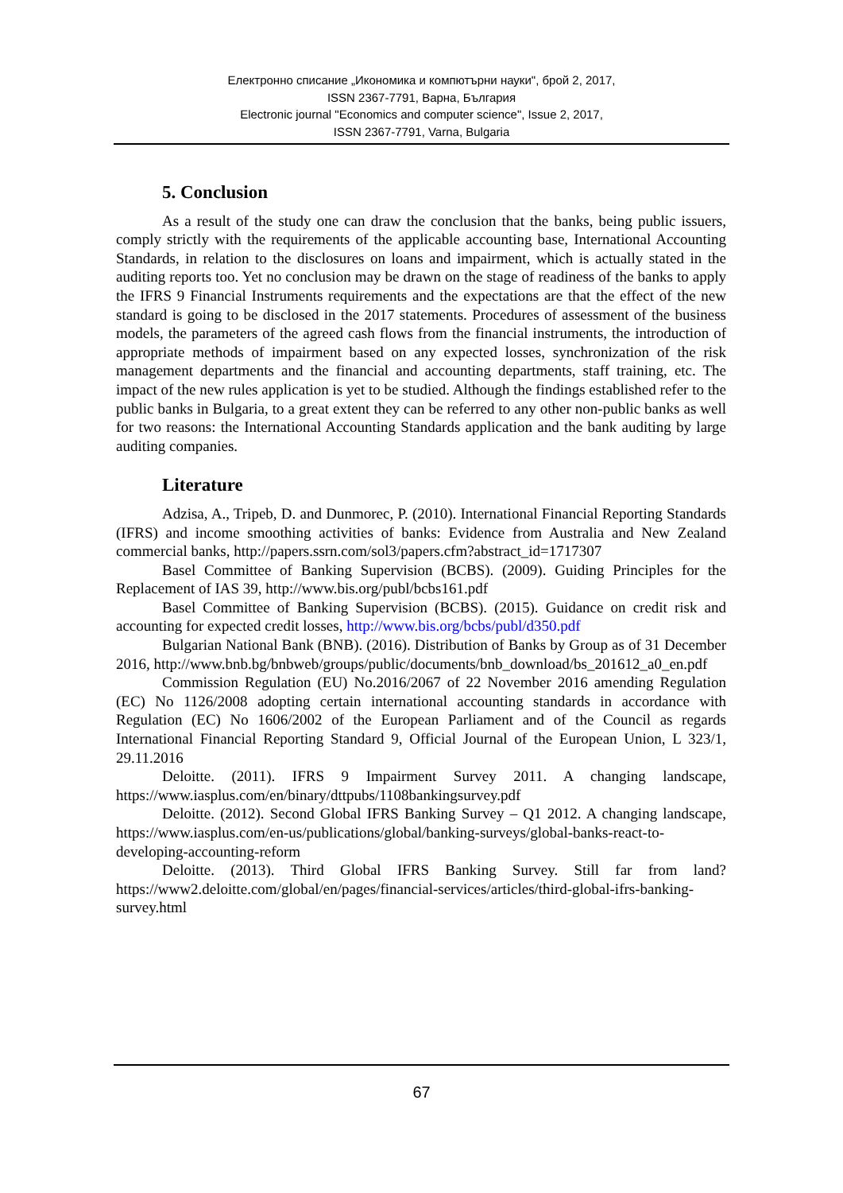Електронно списание „Икономика и компютърни науки", брой 2, 2017,
ISSN 2367-7791, Варна, България
Electronic journal "Economics and computer science", Issue 2, 2017,
ISSN 2367-7791, Varna, Bulgaria
5. Conclusion
As a result of the study one can draw the conclusion that the banks, being public issuers, comply strictly with the requirements of the applicable accounting base, International Accounting Standards, in relation to the disclosures on loans and impairment, which is actually stated in the auditing reports too. Yet no conclusion may be drawn on the stage of readiness of the banks to apply the IFRS 9 Financial Instruments requirements and the expectations are that the effect of the new standard is going to be disclosed in the 2017 statements. Procedures of assessment of the business models, the parameters of the agreed cash flows from the financial instruments, the introduction of appropriate methods of impairment based on any expected losses, synchronization of the risk management departments and the financial and accounting departments, staff training, etc. The impact of the new rules application is yet to be studied. Although the findings established refer to the public banks in Bulgaria, to a great extent they can be referred to any other non-public banks as well for two reasons: the International Accounting Standards application and the bank auditing by large auditing companies.
Literature
Adzisa, A., Tripeb, D. and Dunmorec, P. (2010). International Financial Reporting Standards (IFRS) and income smoothing activities of banks: Evidence from Australia and New Zealand commercial banks, http://papers.ssrn.com/sol3/papers.cfm?abstract_id=1717307
Basel Committee of Banking Supervision (BCBS). (2009). Guiding Principles for the Replacement of IAS 39, http://www.bis.org/publ/bcbs161.pdf
Basel Committee of Banking Supervision (BCBS). (2015). Guidance on credit risk and accounting for expected credit losses, http://www.bis.org/bcbs/publ/d350.pdf
Bulgarian National Bank (BNB). (2016). Distribution of Banks by Group as of 31 December 2016, http://www.bnb.bg/bnbweb/groups/public/documents/bnb_download/bs_201612_a0_en.pdf
Commission Regulation (EU) No.2016/2067 of 22 November 2016 amending Regulation (EC) No 1126/2008 adopting certain international accounting standards in accordance with Regulation (EC) No 1606/2002 of the European Parliament and of the Council as regards International Financial Reporting Standard 9, Official Journal of the European Union, L 323/1, 29.11.2016
Deloitte. (2011). IFRS 9 Impairment Survey 2011. A changing landscape, https://www.iasplus.com/en/binary/dttpubs/1108bankingsurvey.pdf
Deloitte. (2012). Second Global IFRS Banking Survey – Q1 2012. A changing landscape, https://www.iasplus.com/en-us/publications/global/banking-surveys/global-banks-react-to-developing-accounting-reform
Deloitte. (2013). Third Global IFRS Banking Survey. Still far from land? https://www2.deloitte.com/global/en/pages/financial-services/articles/third-global-ifrs-banking-survey.html
67